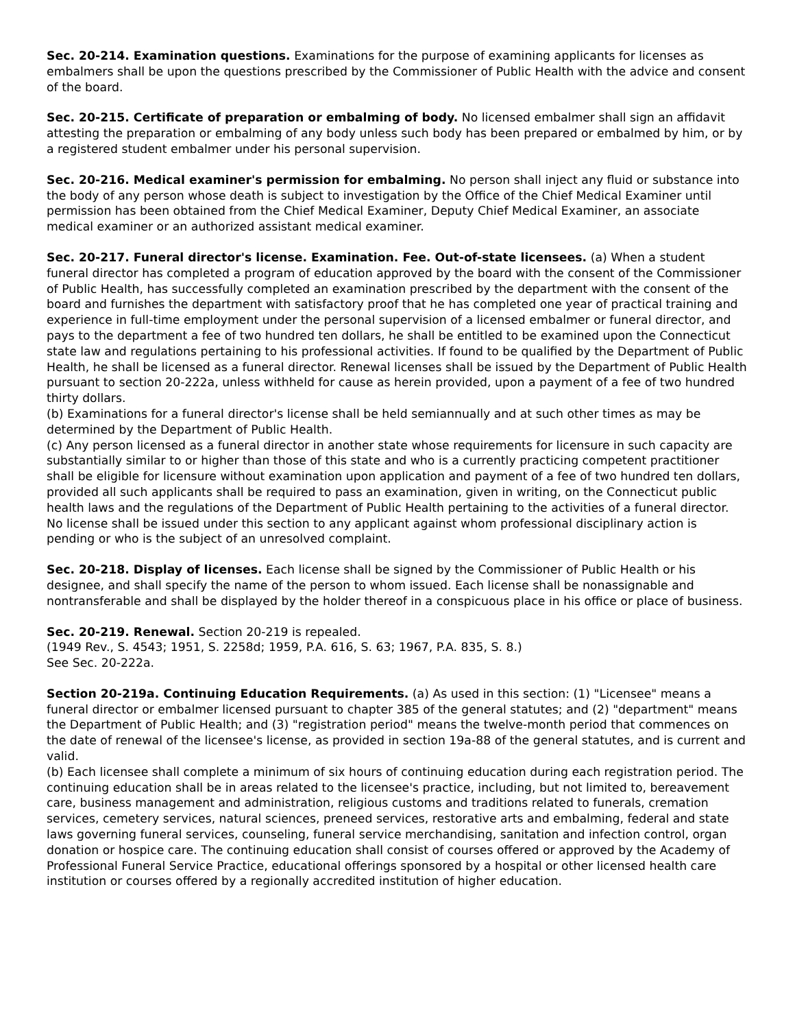Sec. 20-214. Examination questions. Examinations for the purpose of examining applicants for licenses as embalmers shall be upon the questions prescribed by the Commissioner of Public Health with the advice and consent of the board.
Sec. 20-215. Certificate of preparation or embalming of body. No licensed embalmer shall sign an affidavit attesting the preparation or embalming of any body unless such body has been prepared or embalmed by him, or by a registered student embalmer under his personal supervision.
Sec. 20-216. Medical examiner's permission for embalming. No person shall inject any fluid or substance into the body of any person whose death is subject to investigation by the Office of the Chief Medical Examiner until permission has been obtained from the Chief Medical Examiner, Deputy Chief Medical Examiner, an associate medical examiner or an authorized assistant medical examiner.
Sec. 20-217. Funeral director's license. Examination. Fee. Out-of-state licensees. (a) When a student funeral director has completed a program of education approved by the board with the consent of the Commissioner of Public Health, has successfully completed an examination prescribed by the department with the consent of the board and furnishes the department with satisfactory proof that he has completed one year of practical training and experience in full-time employment under the personal supervision of a licensed embalmer or funeral director, and pays to the department a fee of two hundred ten dollars, he shall be entitled to be examined upon the Connecticut state law and regulations pertaining to his professional activities. If found to be qualified by the Department of Public Health, he shall be licensed as a funeral director. Renewal licenses shall be issued by the Department of Public Health pursuant to section 20-222a, unless withheld for cause as herein provided, upon a payment of a fee of two hundred thirty dollars.
(b) Examinations for a funeral director's license shall be held semiannually and at such other times as may be determined by the Department of Public Health.
(c) Any person licensed as a funeral director in another state whose requirements for licensure in such capacity are substantially similar to or higher than those of this state and who is a currently practicing competent practitioner shall be eligible for licensure without examination upon application and payment of a fee of two hundred ten dollars, provided all such applicants shall be required to pass an examination, given in writing, on the Connecticut public health laws and the regulations of the Department of Public Health pertaining to the activities of a funeral director. No license shall be issued under this section to any applicant against whom professional disciplinary action is pending or who is the subject of an unresolved complaint.
Sec. 20-218. Display of licenses. Each license shall be signed by the Commissioner of Public Health or his designee, and shall specify the name of the person to whom issued. Each license shall be nonassignable and nontransferable and shall be displayed by the holder thereof in a conspicuous place in his office or place of business.
Sec. 20-219. Renewal. Section 20-219 is repealed.
(1949 Rev., S. 4543; 1951, S. 2258d; 1959, P.A. 616, S. 63; 1967, P.A. 835, S. 8.)
See Sec. 20-222a.
Section 20-219a. Continuing Education Requirements. (a) As used in this section: (1) "Licensee" means a funeral director or embalmer licensed pursuant to chapter 385 of the general statutes; and (2) "department" means the Department of Public Health; and (3) "registration period" means the twelve-month period that commences on the date of renewal of the licensee's license, as provided in section 19a-88 of the general statutes, and is current and valid.
(b) Each licensee shall complete a minimum of six hours of continuing education during each registration period. The continuing education shall be in areas related to the licensee's practice, including, but not limited to, bereavement care, business management and administration, religious customs and traditions related to funerals, cremation services, cemetery services, natural sciences, preneed services, restorative arts and embalming, federal and state laws governing funeral services, counseling, funeral service merchandising, sanitation and infection control, organ donation or hospice care. The continuing education shall consist of courses offered or approved by the Academy of Professional Funeral Service Practice, educational offerings sponsored by a hospital or other licensed health care institution or courses offered by a regionally accredited institution of higher education.